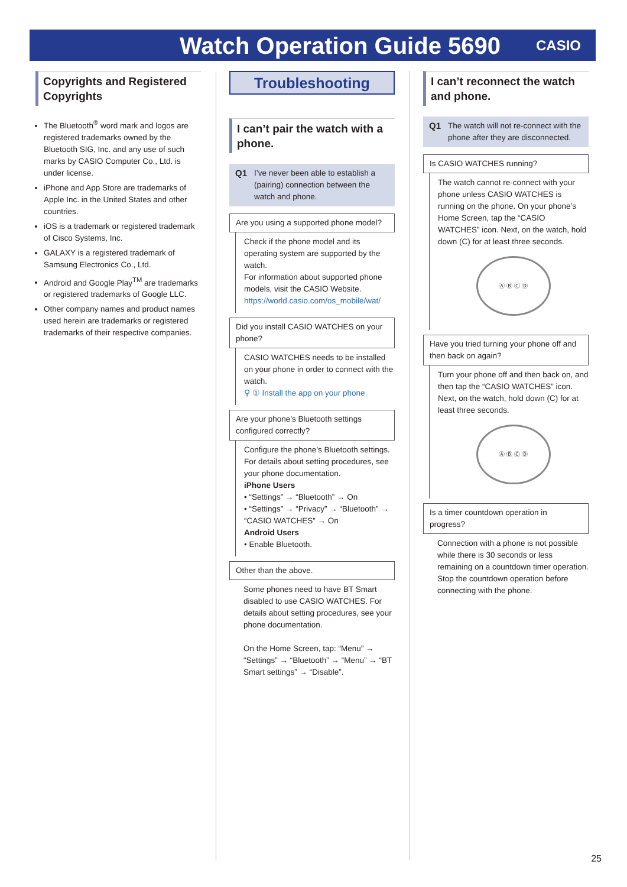Watch Operation Guide 5690
CASIO
Copyrights and Registered Copyrights
The Bluetooth<sup>®</sup> word mark and logos are registered trademarks owned by the Bluetooth SIG, Inc. and any use of such marks by CASIO Computer Co., Ltd. is under license.
iPhone and App Store are trademarks of Apple Inc. in the United States and other countries.
iOS is a trademark or registered trademark of Cisco Systems, Inc.
GALAXY is a registered trademark of Samsung Electronics Co., Ltd.
Android and Google Play<sup>TM</sup> are trademarks or registered trademarks of Google LLC.
Other company names and product names used herein are trademarks or registered trademarks of their respective companies.
Troubleshooting
I can’t pair the watch with a phone.
Q1 I’ve never been able to establish a (pairing) connection between the watch and phone.
Are you using a supported phone model?
Check if the phone model and its operating system are supported by the watch.
For information about supported phone models, visit the CASIO Website.
https://world.casio.com/os_mobile/wat/
Did you install CASIO WATCHES on your phone?
CASIO WATCHES needs to be installed on your phone in order to connect with the watch.
⚲ ① Install the app on your phone.
Are your phone’s Bluetooth settings configured correctly?
Configure the phone’s Bluetooth settings. For details about setting procedures, see your phone documentation.
iPhone Users
• “Settings” → “Bluetooth” → On
• “Settings” → “Privacy” → “Bluetooth” → “CASIO WATCHES” → On
Android Users
• Enable Bluetooth.
Other than the above.
Some phones need to have BT Smart disabled to use CASIO WATCHES. For details about setting procedures, see your phone documentation.
On the Home Screen, tap: “Menu” → “Settings” → “Bluetooth” → “Menu” → “BT Smart settings” → “Disable”.
I can’t reconnect the watch and phone.
Q1 The watch will not re-connect with the phone after they are disconnected.
Is CASIO WATCHES running?
The watch cannot re-connect with your phone unless CASIO WATCHES is running on the phone. On your phone’s Home Screen, tap the “CASIO WATCHES” icon. Next, on the watch, hold down (C) for at least three seconds.
Ⓐ Ⓑ Ⓒ Ⓓ
Have you tried turning your phone off and then back on again?
Turn your phone off and then back on, and then tap the “CASIO WATCHES” icon. Next, on the watch, hold down (C) for at least three seconds.
Ⓐ Ⓑ Ⓒ Ⓓ
Is a timer countdown operation in progress?
Connection with a phone is not possible while there is 30 seconds or less remaining on a countdown timer operation. Stop the countdown operation before connecting with the phone.
25